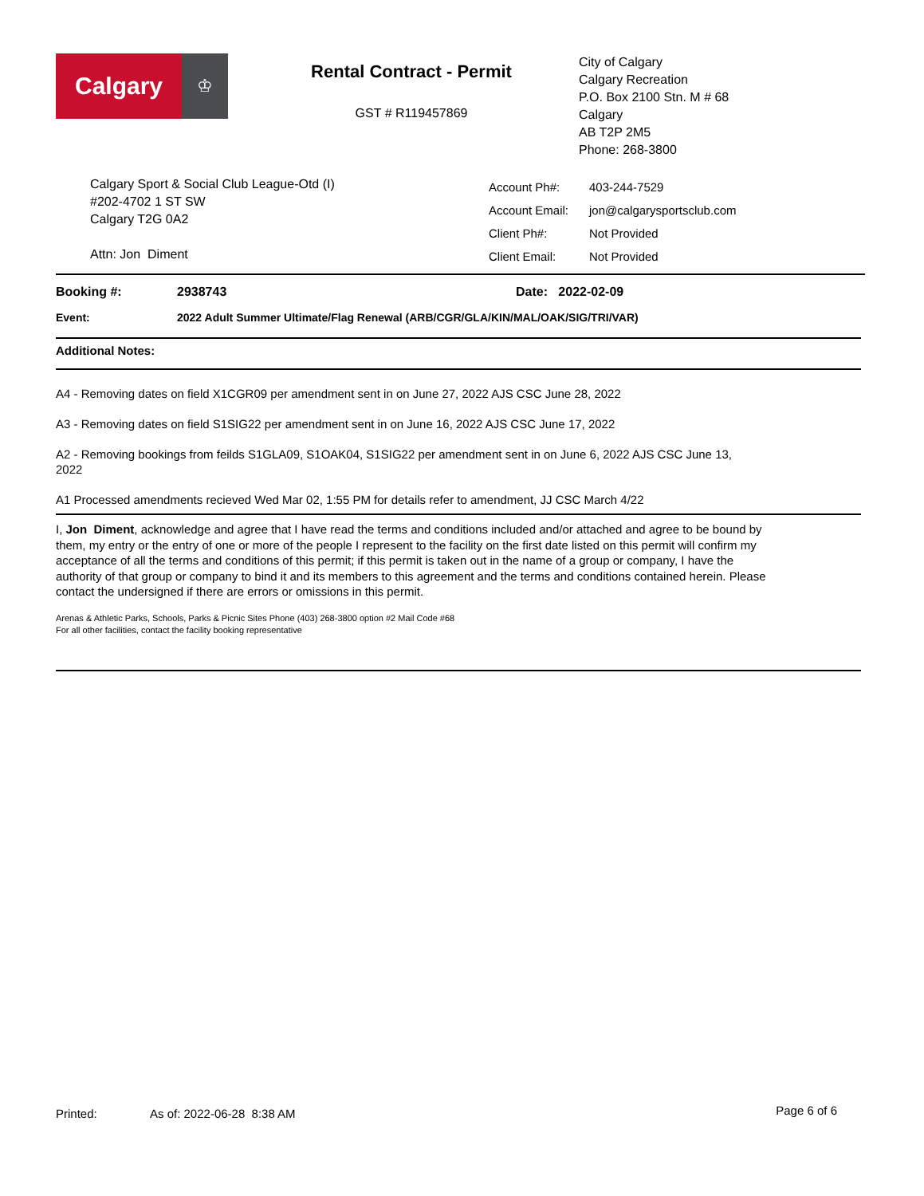Calgary
♔
Rental Contract - Permit
GST # R119457869
City of Calgary
Calgary Recreation
P.O. Box 2100 Stn. M # 68
Calgary
AB T2P 2M5
Phone: 268-3800
Calgary Sport & Social Club League-Otd (I)
#202-4702 1 ST SW
Calgary T2G 0A2
Attn: Jon Diment
Account Ph#: 403-244-7529
Account Email: jon@calgarysportsclub.com
Client Ph#: Not Provided
Client Email: Not Provided
Booking #: 2938743 Date: 2022-02-09
Event: 2022 Adult Summer Ultimate/Flag Renewal (ARB/CGR/GLA/KIN/MAL/OAK/SIG/TRI/VAR)
Additional Notes:
A4 - Removing dates on field X1CGR09 per amendment sent in on June 27, 2022 AJS CSC June 28, 2022
A3 - Removing dates on field S1SIG22 per amendment sent in on June 16, 2022 AJS CSC June 17, 2022
A2 - Removing bookings from feilds S1GLA09, S1OAK04, S1SIG22 per amendment sent in on June 6, 2022 AJS CSC June 13, 2022
A1 Processed amendments recieved Wed Mar 02, 1:55 PM for details refer to amendment, JJ CSC March 4/22
I, Jon Diment, acknowledge and agree that I have read the terms and conditions included and/or attached and agree to be bound by them, my entry or the entry of one or more of the people I represent to the facility on the first date listed on this permit will confirm my acceptance of all the terms and conditions of this permit; if this permit is taken out in the name of a group or company, I have the authority of that group or company to bind it and its members to this agreement and the terms and conditions contained herein. Please contact the undersigned if there are errors or omissions in this permit.
Arenas & Athletic Parks, Schools, Parks & Picnic Sites Phone (403) 268-3800 option #2 Mail Code #68
For all other facilities, contact the facility booking representative
Printed: As of: 2022-06-28 8:38 AM Page 6 of 6